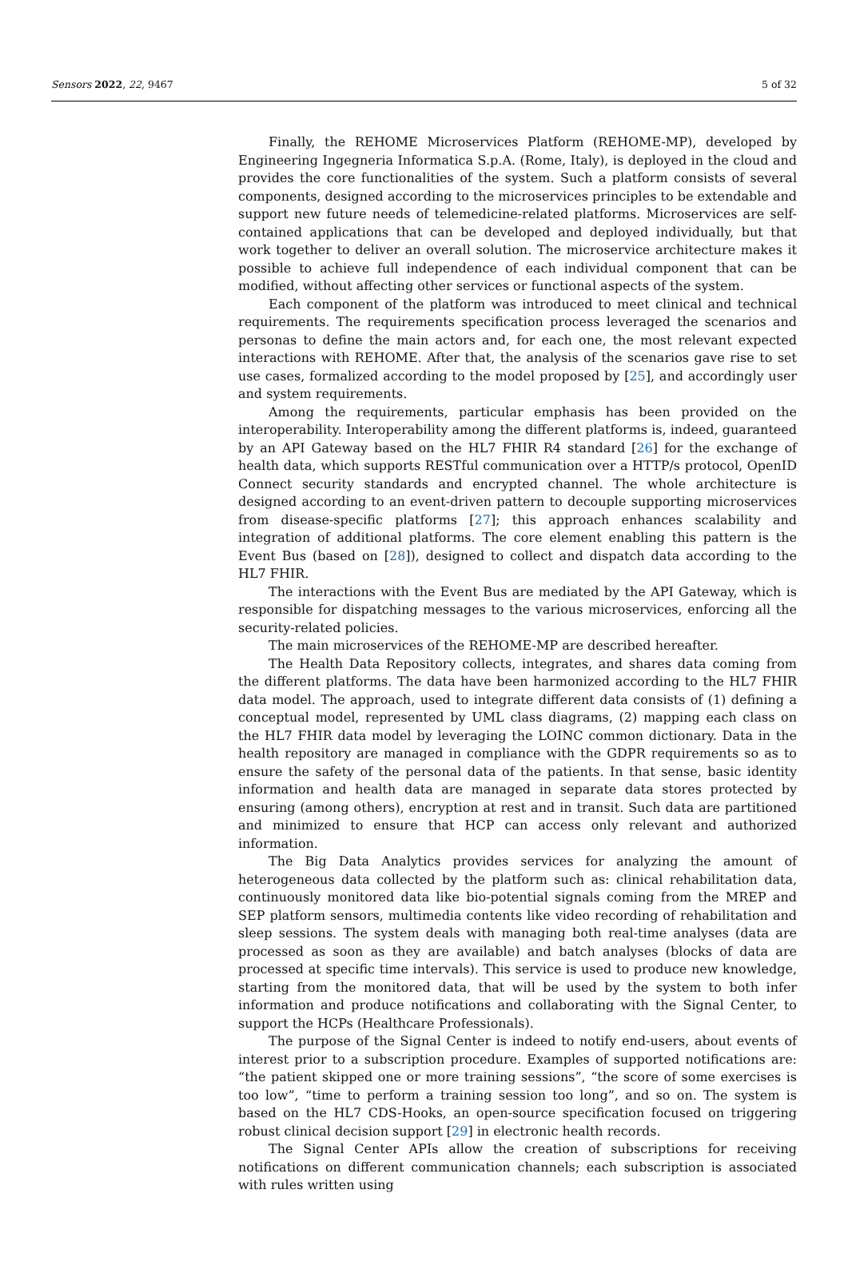Sensors 2022, 22, 9467 5 of 32
Finally, the REHOME Microservices Platform (REHOME-MP), developed by Engineering Ingegneria Informatica S.p.A. (Rome, Italy), is deployed in the cloud and provides the core functionalities of the system. Such a platform consists of several components, designed according to the microservices principles to be extendable and support new future needs of telemedicine-related platforms. Microservices are self-contained applications that can be developed and deployed individually, but that work together to deliver an overall solution. The microservice architecture makes it possible to achieve full independence of each individual component that can be modified, without affecting other services or functional aspects of the system.
Each component of the platform was introduced to meet clinical and technical requirements. The requirements specification process leveraged the scenarios and personas to define the main actors and, for each one, the most relevant expected interactions with REHOME. After that, the analysis of the scenarios gave rise to set use cases, formalized according to the model proposed by [25], and accordingly user and system requirements.
Among the requirements, particular emphasis has been provided on the interoperability. Interoperability among the different platforms is, indeed, guaranteed by an API Gateway based on the HL7 FHIR R4 standard [26] for the exchange of health data, which supports RESTful communication over a HTTP/s protocol, OpenID Connect security standards and encrypted channel. The whole architecture is designed according to an event-driven pattern to decouple supporting microservices from disease-specific platforms [27]; this approach enhances scalability and integration of additional platforms. The core element enabling this pattern is the Event Bus (based on [28]), designed to collect and dispatch data according to the HL7 FHIR.
The interactions with the Event Bus are mediated by the API Gateway, which is responsible for dispatching messages to the various microservices, enforcing all the security-related policies.
The main microservices of the REHOME-MP are described hereafter.
The Health Data Repository collects, integrates, and shares data coming from the different platforms. The data have been harmonized according to the HL7 FHIR data model. The approach, used to integrate different data consists of (1) defining a conceptual model, represented by UML class diagrams, (2) mapping each class on the HL7 FHIR data model by leveraging the LOINC common dictionary. Data in the health repository are managed in compliance with the GDPR requirements so as to ensure the safety of the personal data of the patients. In that sense, basic identity information and health data are managed in separate data stores protected by ensuring (among others), encryption at rest and in transit. Such data are partitioned and minimized to ensure that HCP can access only relevant and authorized information.
The Big Data Analytics provides services for analyzing the amount of heterogeneous data collected by the platform such as: clinical rehabilitation data, continuously monitored data like bio-potential signals coming from the MREP and SEP platform sensors, multimedia contents like video recording of rehabilitation and sleep sessions. The system deals with managing both real-time analyses (data are processed as soon as they are available) and batch analyses (blocks of data are processed at specific time intervals). This service is used to produce new knowledge, starting from the monitored data, that will be used by the system to both infer information and produce notifications and collaborating with the Signal Center, to support the HCPs (Healthcare Professionals).
The purpose of the Signal Center is indeed to notify end-users, about events of interest prior to a subscription procedure. Examples of supported notifications are: “the patient skipped one or more training sessions”, “the score of some exercises is too low”, “time to perform a training session too long”, and so on. The system is based on the HL7 CDS-Hooks, an open-source specification focused on triggering robust clinical decision support [29] in electronic health records.
The Signal Center APIs allow the creation of subscriptions for receiving notifications on different communication channels; each subscription is associated with rules written using